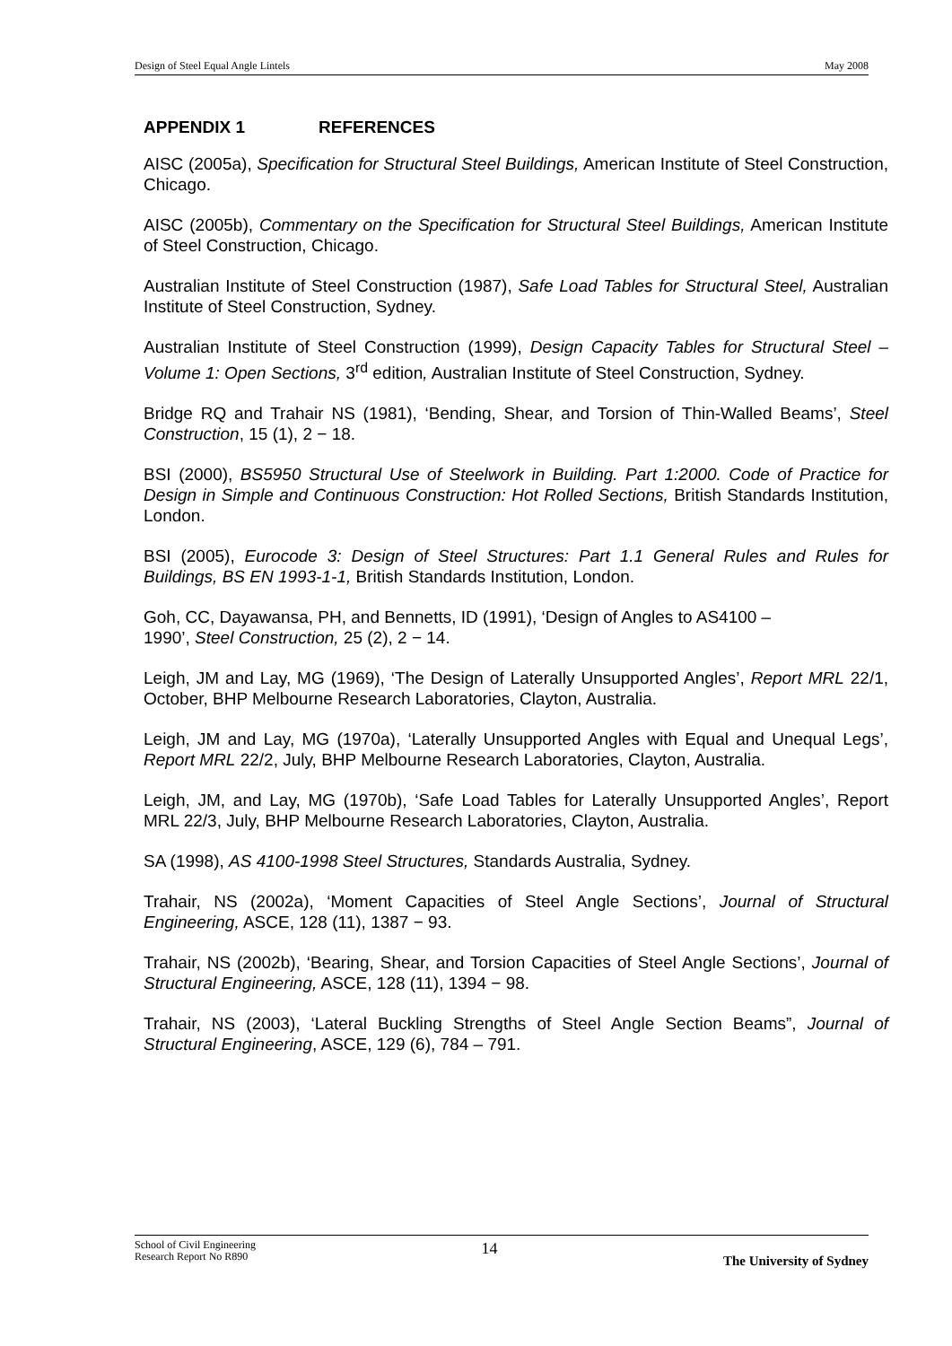Design of Steel Equal Angle Lintels May 2008
APPENDIX 1 REFERENCES
AISC (2005a), Specification for Structural Steel Buildings, American Institute of Steel Construction, Chicago.
AISC (2005b), Commentary on the Specification for Structural Steel Buildings, American Institute of Steel Construction, Chicago.
Australian Institute of Steel Construction (1987), Safe Load Tables for Structural Steel, Australian Institute of Steel Construction, Sydney.
Australian Institute of Steel Construction (1999), Design Capacity Tables for Structural Steel – Volume 1: Open Sections, 3<sup>rd</sup> edition, Australian Institute of Steel Construction, Sydney.
Bridge RQ and Trahair NS (1981), ‘Bending, Shear, and Torsion of Thin-Walled Beams’, Steel Construction, 15 (1), 2 − 18.
BSI (2000), BS5950 Structural Use of Steelwork in Building. Part 1:2000. Code of Practice for Design in Simple and Continuous Construction: Hot Rolled Sections, British Standards Institution, London.
BSI (2005), Eurocode 3: Design of Steel Structures: Part 1.1 General Rules and Rules for Buildings, BS EN 1993-1-1, British Standards Institution, London.
Goh, CC, Dayawansa, PH, and Bennetts, ID (1991), ‘Design of Angles to AS4100 –
1990’, Steel Construction, 25 (2), 2 − 14.
Leigh, JM and Lay, MG (1969), ‘The Design of Laterally Unsupported Angles’, Report MRL 22/1, October, BHP Melbourne Research Laboratories, Clayton, Australia.
Leigh, JM and Lay, MG (1970a), ‘Laterally Unsupported Angles with Equal and Unequal Legs’, Report MRL 22/2, July, BHP Melbourne Research Laboratories, Clayton, Australia.
Leigh, JM, and Lay, MG (1970b), ‘Safe Load Tables for Laterally Unsupported Angles’, Report MRL 22/3, July, BHP Melbourne Research Laboratories, Clayton, Australia.
SA (1998), AS 4100-1998 Steel Structures, Standards Australia, Sydney.
Trahair, NS (2002a), ‘Moment Capacities of Steel Angle Sections’, Journal of Structural Engineering, ASCE, 128 (11), 1387 − 93.
Trahair, NS (2002b), ‘Bearing, Shear, and Torsion Capacities of Steel Angle Sections’, Journal of Structural Engineering, ASCE, 128 (11), 1394 − 98.
Trahair, NS (2003), ‘Lateral Buckling Strengths of Steel Angle Section Beams”, Journal of Structural Engineering, ASCE, 129 (6), 784 – 791.
School of Civil Engineering
Research Report No R890
14
The University of Sydney